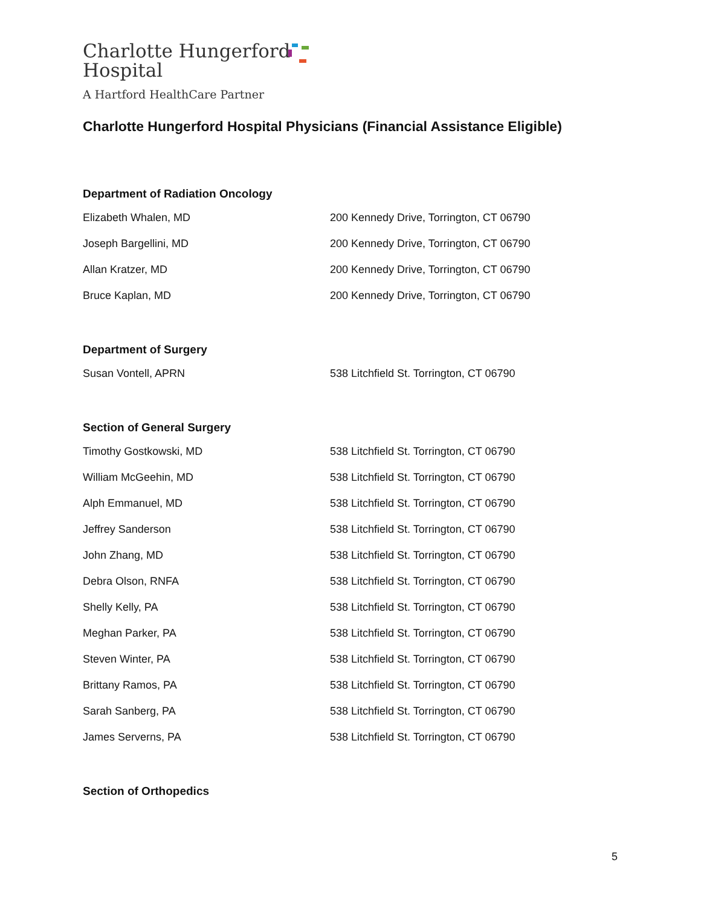Charlotte Hungerford
Hospital
A Hartford HealthCare Partner
Charlotte Hungerford Hospital Physicians (Financial Assistance Eligible)
Department of Radiation Oncology
| Elizabeth Whalen, MD | 200 Kennedy Drive, Torrington, CT 06790 |
| Joseph Bargellini, MD | 200 Kennedy Drive, Torrington, CT 06790 |
| Allan Kratzer, MD | 200 Kennedy Drive, Torrington, CT 06790 |
| Bruce Kaplan, MD | 200 Kennedy Drive, Torrington, CT 06790 |
Department of Surgery
| Susan Vontell, APRN | 538 Litchfield St. Torrington, CT 06790 |
Section of General Surgery
| Timothy Gostkowski, MD | 538 Litchfield St. Torrington, CT 06790 |
| William McGeehin, MD | 538 Litchfield St. Torrington, CT 06790 |
| Alph Emmanuel, MD | 538 Litchfield St. Torrington, CT 06790 |
| Jeffrey Sanderson | 538 Litchfield St. Torrington, CT 06790 |
| John Zhang, MD | 538 Litchfield St. Torrington, CT 06790 |
| Debra Olson, RNFA | 538 Litchfield St. Torrington, CT 06790 |
| Shelly Kelly, PA | 538 Litchfield St. Torrington, CT 06790 |
| Meghan Parker, PA | 538 Litchfield St. Torrington, CT 06790 |
| Steven Winter, PA | 538 Litchfield St. Torrington, CT 06790 |
| Brittany Ramos, PA | 538 Litchfield St. Torrington, CT 06790 |
| Sarah Sanberg, PA | 538 Litchfield St. Torrington, CT 06790 |
| James Serverns, PA | 538 Litchfield St. Torrington, CT 06790 |
Section of Orthopedics
5